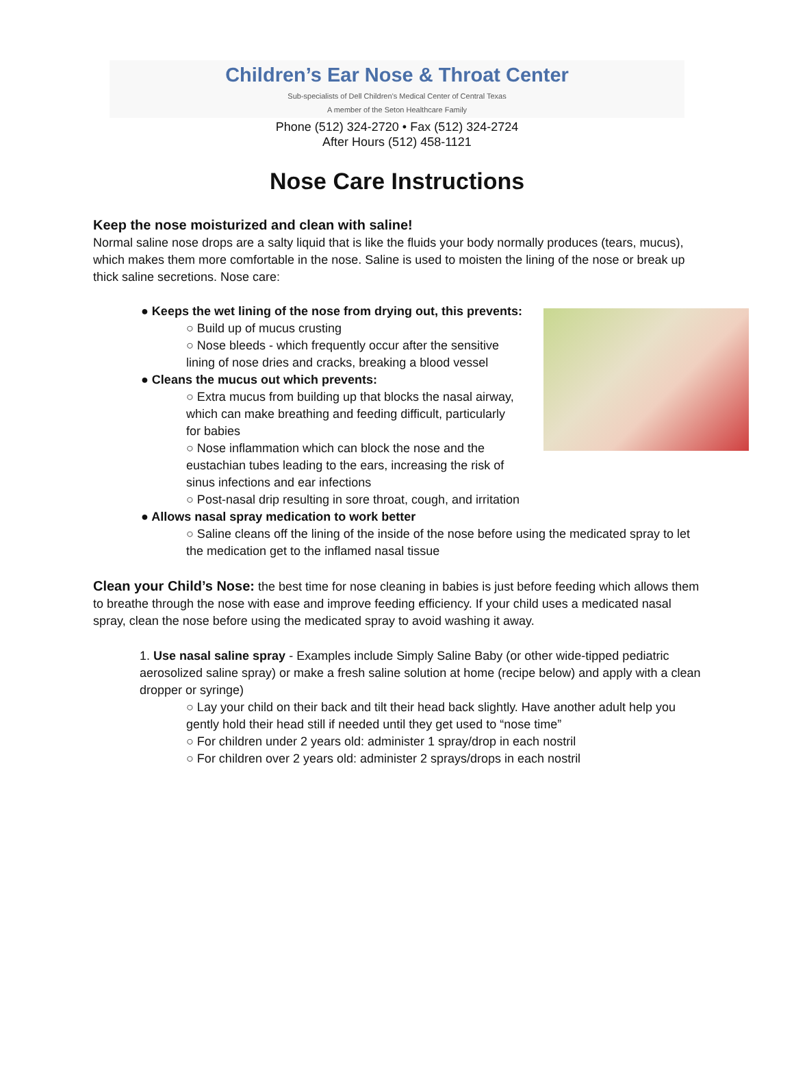Children’s Ear Nose & Throat Center
Sub-specialists of Dell Children’s Medical Center of Central Texas
A member of the Seton Healthcare Family
Phone (512) 324-2720 • Fax (512) 324-2724
After Hours (512) 458-1121
Nose Care Instructions
Keep the nose moisturized and clean with saline!
Normal saline nose drops are a salty liquid that is like the fluids your body normally produces (tears, mucus), which makes them more comfortable in the nose. Saline is used to moisten the lining of the nose or break up thick saline secretions. Nose care:
● Keeps the wet lining of the nose from drying out, this prevents:
○ Build up of mucus crusting
○ Nose bleeds - which frequently occur after the sensitive lining of nose dries and cracks, breaking a blood vessel
● Cleans the mucus out which prevents:
○ Extra mucus from building up that blocks the nasal airway, which can make breathing and feeding difficult, particularly for babies
○ Nose inflammation which can block the nose and the eustachian tubes leading to the ears, increasing the risk of sinus infections and ear infections
○ Post-nasal drip resulting in sore throat, cough, and irritation
● Allows nasal spray medication to work better
○ Saline cleans off the lining of the inside of the nose before using the medicated spray to let the medication get to the inflamed nasal tissue
Clean your Child’s Nose: the best time for nose cleaning in babies is just before feeding which allows them to breathe through the nose with ease and improve feeding efficiency. If your child uses a medicated nasal spray, clean the nose before using the medicated spray to avoid washing it away.
1. Use nasal saline spray - Examples include Simply Saline Baby (or other wide-tipped pediatric aerosolized saline spray) or make a fresh saline solution at home (recipe below) and apply with a clean dropper or syringe)
○ Lay your child on their back and tilt their head back slightly. Have another adult help you gently hold their head still if needed until they get used to “nose time”
○ For children under 2 years old: administer 1 spray/drop in each nostril
○ For children over 2 years old: administer 2 sprays/drops in each nostril